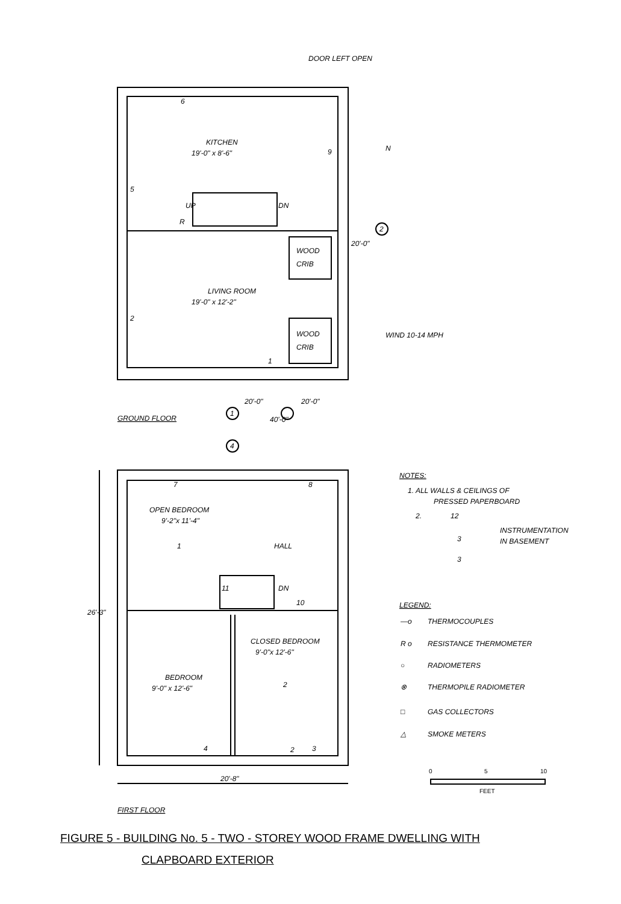DOOR LEFT OPEN
KITCHEN
19'-0" x 8'-6"
UP
DN
R
5
6
9
20'-0"
2
WOOD
CRIB
LIVING ROOM
19'-0" x 12'-2"
2
WOOD
CRIB
1
20'-0"
40'-0"
20'-0"
GROUND FLOOR
1
4
WIND 10-14 MPH
N
7
8
OPEN BEDROOM
9'-2"x 11'-4"
1
HALL
11
DN
10
CLOSED BEDROOM
9'-0"x 12'-6"
BEDROOM
9'-0" x 12'-6"
2
4
2
3
26'-3"
20'-8"
NOTES:
1. ALL WALLS & CEILINGS OF
PRESSED PAPERBOARD
2.
12
INSTRUMENTATION
IN BASEMENT
3
3
LEGEND:
—o
THERMOCOUPLES
R o
RESISTANCE THERMOMETER
○
RADIOMETERS
⊗
THERMOPILE RADIOMETER
□
GAS COLLECTORS
△
SMOKE METERS
0
5
10
FEET
FIRST FLOOR
FIGURE 5 - BUILDING No. 5 - TWO - STOREY WOOD FRAME DWELLING WITH
CLAPBOARD EXTERIOR